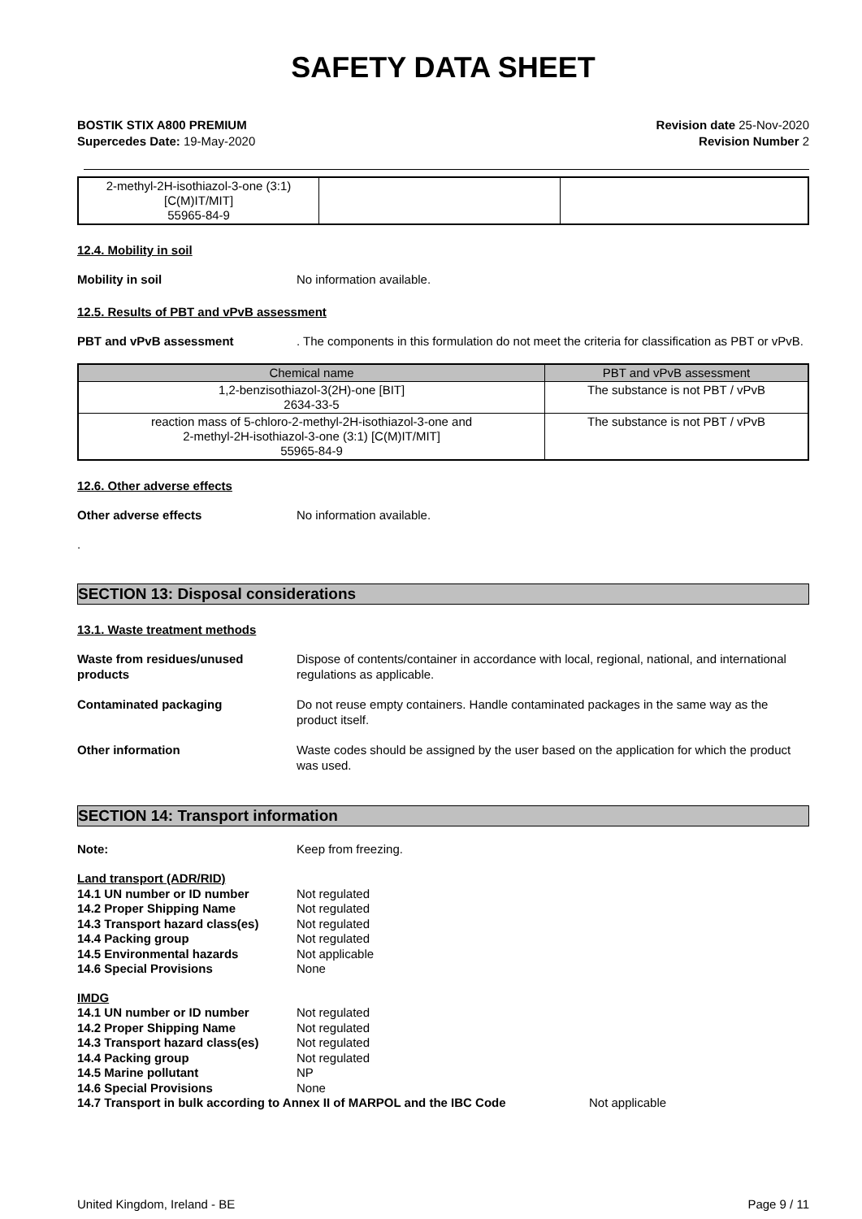SAFETY DATA SHEET
BOSTIK STIX A800 PREMIUM
Supercedes Date: 19-May-2020
Revision date 25-Nov-2020
Revision Number 2
| 2-methyl-2H-isothiazol-3-one (3:1) [C(M)IT/MIT] 55965-84-9 | | |
12.4. Mobility in soil
Mobility in soil No information available.
12.5. Results of PBT and vPvB assessment
PBT and vPvB assessment . The components in this formulation do not meet the criteria for classification as PBT or vPvB.
| Chemical name | PBT and vPvB assessment |
| --- | --- |
| 1,2-benzisothiazol-3(2H)-one [BIT] 2634-33-5 | The substance is not PBT / vPvB |
| reaction mass of 5-chloro-2-methyl-2H-isothiazol-3-one and 2-methyl-2H-isothiazol-3-one (3:1) [C(M)IT/MIT] 55965-84-9 | The substance is not PBT / vPvB |
12.6. Other adverse effects
Other adverse effects No information available.
.
SECTION 13: Disposal considerations
13.1. Waste treatment methods
Waste from residues/unused products
Dispose of contents/container in accordance with local, regional, national, and international regulations as applicable.
Contaminated packaging Do not reuse empty containers. Handle contaminated packages in the same way as the product itself.
Other information Waste codes should be assigned by the user based on the application for which the product was used.
SECTION 14: Transport information
Note: Keep from freezing.
Land transport (ADR/RID)
14.1 UN number or ID number Not regulated
14.2 Proper Shipping Name Not regulated
14.3 Transport hazard class(es)
Not regulated
14.4 Packing group Not regulated
14.5 Environmental hazards Not applicable
14.6 Special Provisions None
IMDG
14.1 UN number or ID number Not regulated
14.2 Proper Shipping Name Not regulated
14.3 Transport hazard class(es)
Not regulated
14.4 Packing group Not regulated
14.5 Marine pollutant NP
14.6 Special Provisions None
14.7 Transport in bulk according to Annex II of MARPOL and the IBC Code
Not applicable
United Kingdom, Ireland - BE Page 9 / 11